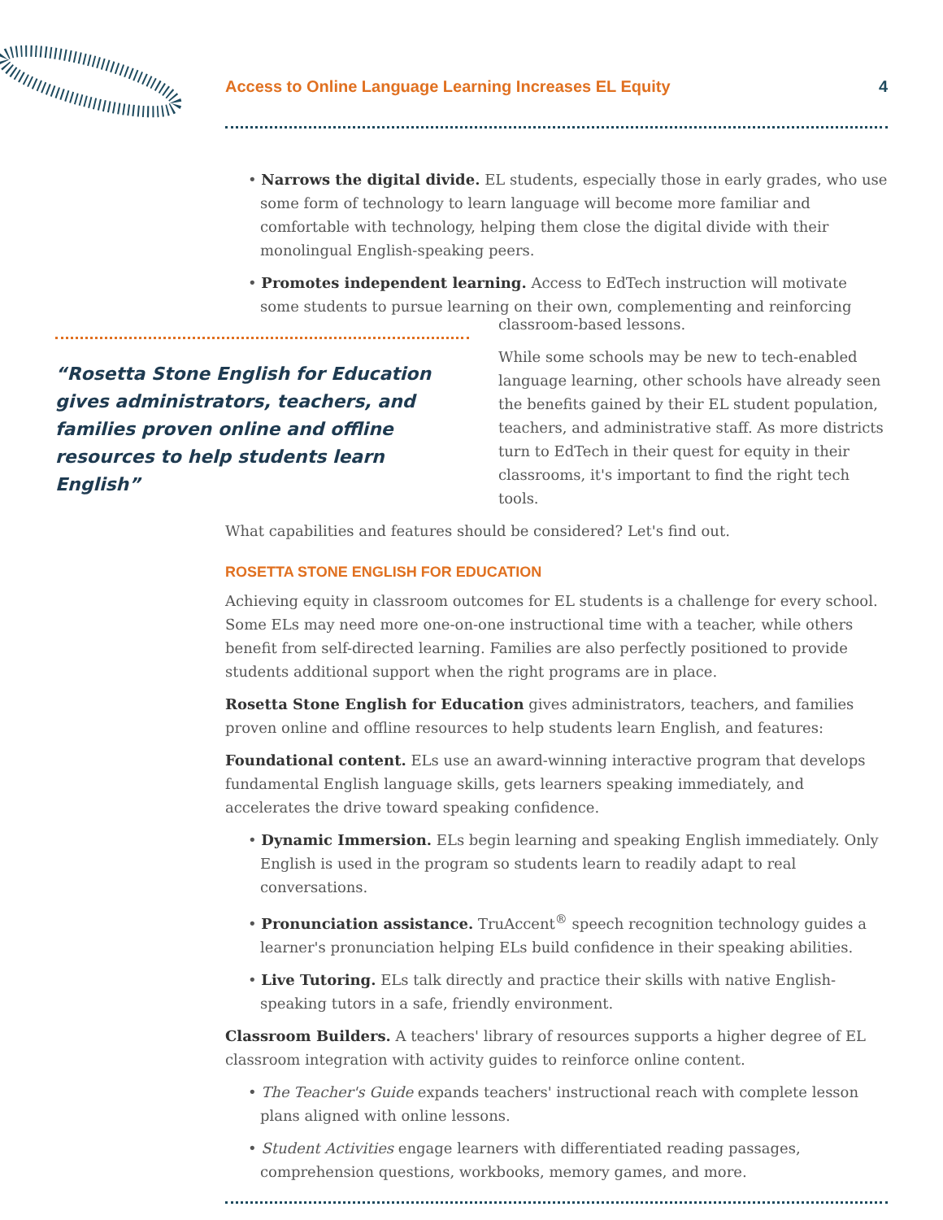Access to Online Language Learning Increases EL Equity 4
• Narrows the digital divide. EL students, especially those in early grades, who use some form of technology to learn language will become more familiar and comfortable with technology, helping them close the digital divide with their monolingual English-speaking peers.
• Promotes independent learning. Access to EdTech instruction will motivate some students to pursue learning on their own, complementing and reinforcing
Rosetta Stone English for Education gives administrators, teachers, and families proven online and offline resources to help students learn English
classroom-based lessons.
While some schools may be new to tech-enabled language learning, other schools have already seen the benefits gained by their EL student population, teachers, and administrative staff. As more districts turn to EdTech in their quest for equity in their classrooms, it's important to find the right tech tools.
What capabilities and features should be considered? Let's find out.
ROSETTA STONE ENGLISH FOR EDUCATION
Achieving equity in classroom outcomes for EL students is a challenge for every school. Some ELs may need more one-on-one instructional time with a teacher, while others benefit from self-directed learning. Families are also perfectly positioned to provide students additional support when the right programs are in place.
Rosetta Stone English for Education gives administrators, teachers, and families proven online and offline resources to help students learn English, and features:
Foundational content. ELs use an award-winning interactive program that develops fundamental English language skills, gets learners speaking immediately, and accelerates the drive toward speaking confidence.
• Dynamic Immersion. ELs begin learning and speaking English immediately. Only English is used in the program so students learn to readily adapt to real conversations.
• Pronunciation assistance. TruAccent<sup>®</sup> speech recognition technology guides a learner's pronunciation helping ELs build confidence in their speaking abilities.
• Live Tutoring. ELs talk directly and practice their skills with native English-speaking tutors in a safe, friendly environment.
Classroom Builders. A teachers' library of resources supports a higher degree of EL classroom integration with activity guides to reinforce online content.
• The Teacher's Guide expands teachers' instructional reach with complete lesson plans aligned with online lessons.
• Student Activities engage learners with differentiated reading passages, comprehension questions, workbooks, memory games, and more.